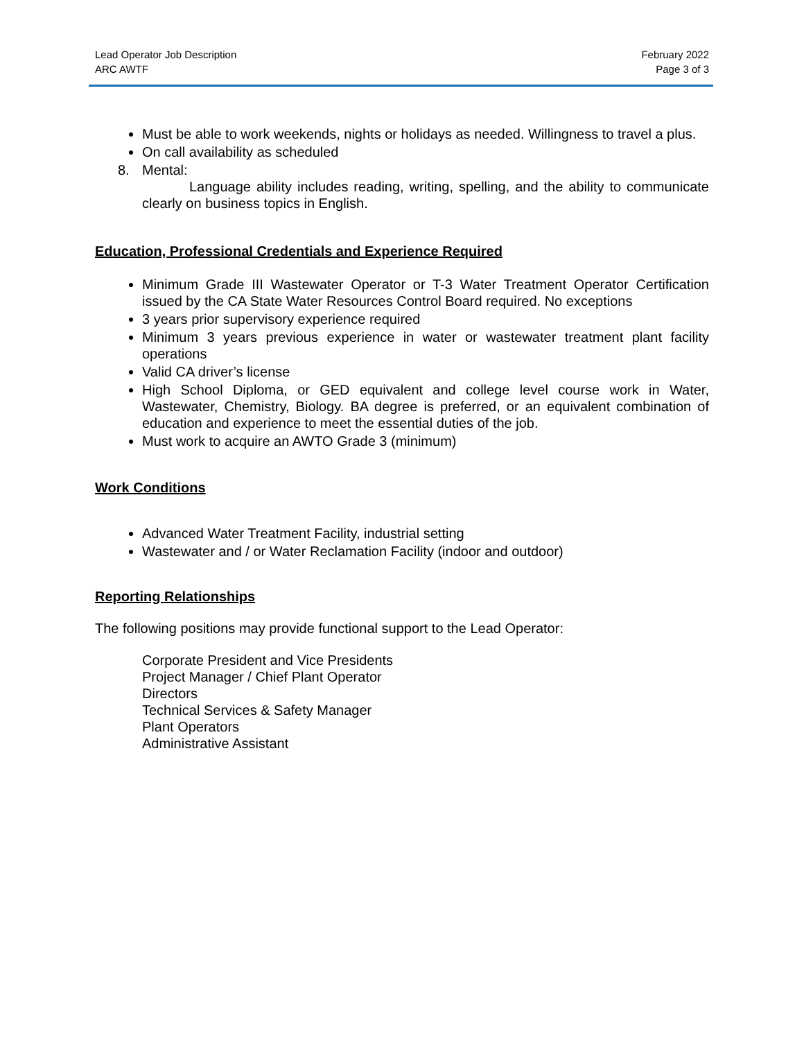Lead Operator Job Description
ARC AWTF
February 2022
Page 3 of 3
Must be able to work weekends, nights or holidays as needed. Willingness to travel a plus.
On call availability as scheduled
8. Mental:
Language ability includes reading, writing, spelling, and the ability to communicate clearly on business topics in English.
Education, Professional Credentials and Experience Required
Minimum Grade III Wastewater Operator or T-3 Water Treatment Operator Certification issued by the CA State Water Resources Control Board required. No exceptions
3 years prior supervisory experience required
Minimum 3 years previous experience in water or wastewater treatment plant facility operations
Valid CA driver’s license
High School Diploma, or GED equivalent and college level course work in Water, Wastewater, Chemistry, Biology. BA degree is preferred, or an equivalent combination of education and experience to meet the essential duties of the job.
Must work to acquire an AWTO Grade 3 (minimum)
Work Conditions
Advanced Water Treatment Facility, industrial setting
Wastewater and / or Water Reclamation Facility (indoor and outdoor)
Reporting Relationships
The following positions may provide functional support to the Lead Operator:
Corporate President and Vice Presidents
Project Manager / Chief Plant Operator
Directors
Technical Services & Safety Manager
Plant Operators
Administrative Assistant